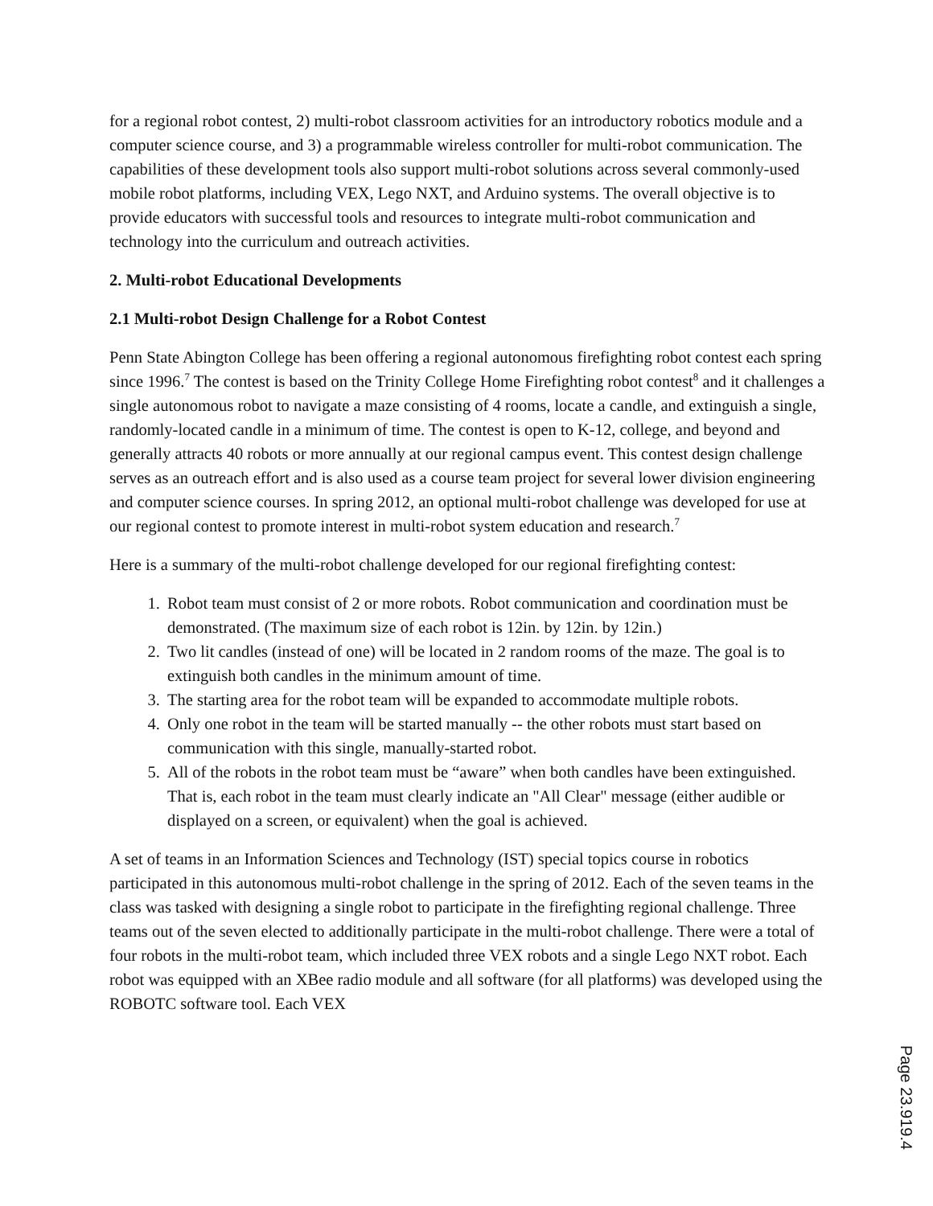for a regional robot contest, 2) multi-robot classroom activities for an introductory robotics module and a computer science course, and 3) a programmable wireless controller for multi-robot communication. The capabilities of these development tools also support multi-robot solutions across several commonly-used mobile robot platforms, including VEX, Lego NXT, and Arduino systems. The overall objective is to provide educators with successful tools and resources to integrate multi-robot communication and technology into the curriculum and outreach activities.
2. Multi-robot Educational Developments
2.1 Multi-robot Design Challenge for a Robot Contest
Penn State Abington College has been offering a regional autonomous firefighting robot contest each spring since 1996.<sup>7</sup> The contest is based on the Trinity College Home Firefighting robot contest<sup>8</sup> and it challenges a single autonomous robot to navigate a maze consisting of 4 rooms, locate a candle, and extinguish a single, randomly-located candle in a minimum of time. The contest is open to K-12, college, and beyond and generally attracts 40 robots or more annually at our regional campus event. This contest design challenge serves as an outreach effort and is also used as a course team project for several lower division engineering and computer science courses. In spring 2012, an optional multi-robot challenge was developed for use at our regional contest to promote interest in multi-robot system education and research.<sup>7</sup>
Here is a summary of the multi-robot challenge developed for our regional firefighting contest:
1. Robot team must consist of 2 or more robots. Robot communication and coordination must be demonstrated. (The maximum size of each robot is 12in. by 12in. by 12in.)
2. Two lit candles (instead of one) will be located in 2 random rooms of the maze. The goal is to extinguish both candles in the minimum amount of time.
3. The starting area for the robot team will be expanded to accommodate multiple robots.
4. Only one robot in the team will be started manually -- the other robots must start based on communication with this single, manually-started robot.
5. All of the robots in the robot team must be “aware” when both candles have been extinguished. That is, each robot in the team must clearly indicate an "All Clear" message (either audible or displayed on a screen, or equivalent) when the goal is achieved.
A set of teams in an Information Sciences and Technology (IST) special topics course in robotics participated in this autonomous multi-robot challenge in the spring of 2012. Each of the seven teams in the class was tasked with designing a single robot to participate in the firefighting regional challenge. Three teams out of the seven elected to additionally participate in the multi-robot challenge. There were a total of four robots in the multi-robot team, which included three VEX robots and a single Lego NXT robot. Each robot was equipped with an XBee radio module and all software (for all platforms) was developed using the ROBOTC software tool. Each VEX
Page 23.919.4